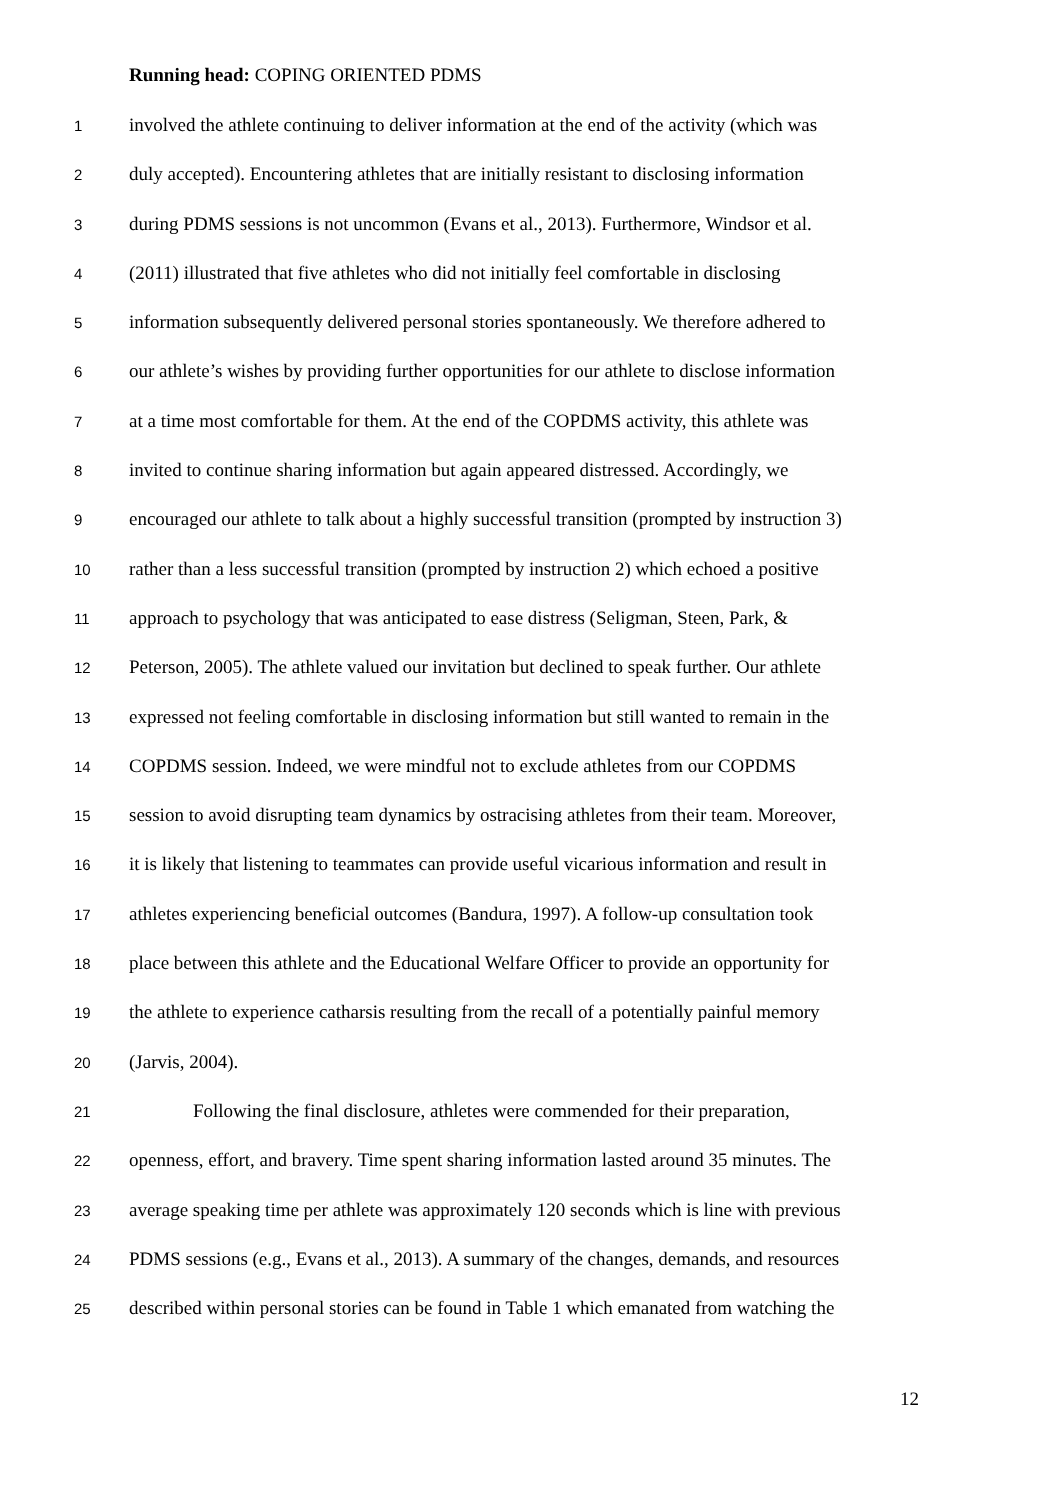Running head: COPING ORIENTED PDMS
1 involved the athlete continuing to deliver information at the end of the activity (which was
2 duly accepted). Encountering athletes that are initially resistant to disclosing information
3 during PDMS sessions is not uncommon (Evans et al., 2013). Furthermore, Windsor et al.
4 (2011) illustrated that five athletes who did not initially feel comfortable in disclosing
5 information subsequently delivered personal stories spontaneously. We therefore adhered to
6 our athlete’s wishes by providing further opportunities for our athlete to disclose information
7 at a time most comfortable for them. At the end of the COPDMS activity, this athlete was
8 invited to continue sharing information but again appeared distressed. Accordingly, we
9 encouraged our athlete to talk about a highly successful transition (prompted by instruction 3)
10 rather than a less successful transition (prompted by instruction 2) which echoed a positive
11 approach to psychology that was anticipated to ease distress (Seligman, Steen, Park, &
12 Peterson, 2005). The athlete valued our invitation but declined to speak further. Our athlete
13 expressed not feeling comfortable in disclosing information but still wanted to remain in the
14 COPDMS session. Indeed, we were mindful not to exclude athletes from our COPDMS
15 session to avoid disrupting team dynamics by ostracising athletes from their team. Moreover,
16 it is likely that listening to teammates can provide useful vicarious information and result in
17 athletes experiencing beneficial outcomes (Bandura, 1997). A follow-up consultation took
18 place between this athlete and the Educational Welfare Officer to provide an opportunity for
19 the athlete to experience catharsis resulting from the recall of a potentially painful memory
20 (Jarvis, 2004).
21 Following the final disclosure, athletes were commended for their preparation,
22 openness, effort, and bravery. Time spent sharing information lasted around 35 minutes. The
23 average speaking time per athlete was approximately 120 seconds which is line with previous
24 PDMS sessions (e.g., Evans et al., 2013). A summary of the changes, demands, and resources
25 described within personal stories can be found in Table 1 which emanated from watching the
12